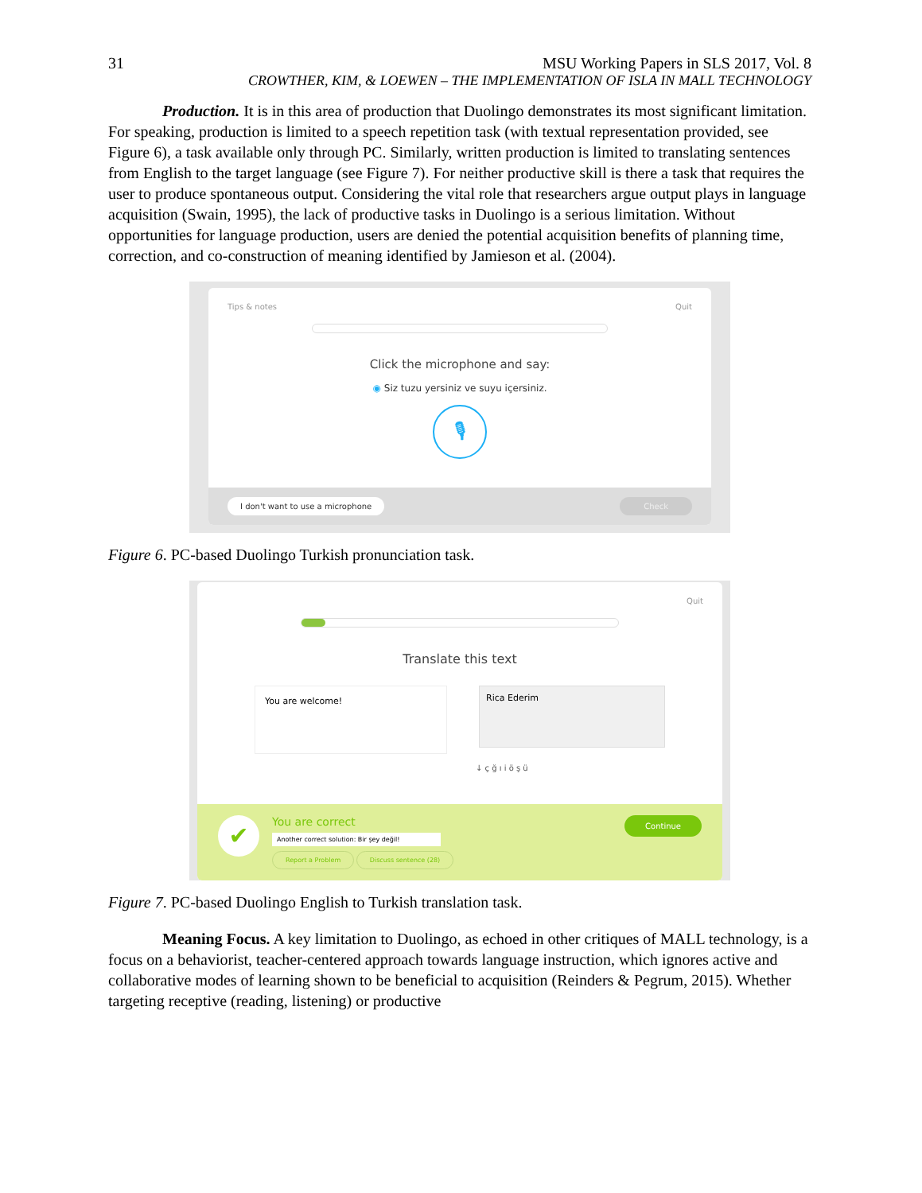31 MSU Working Papers in SLS 2017, Vol. 8
CROWTHER, KIM, & LOEWEN – THE IMPLEMENTATION OF ISLA IN MALL TECHNOLOGY
Production. It is in this area of production that Duolingo demonstrates its most significant limitation. For speaking, production is limited to a speech repetition task (with textual representation provided, see Figure 6), a task available only through PC. Similarly, written production is limited to translating sentences from English to the target language (see Figure 7). For neither productive skill is there a task that requires the user to produce spontaneous output. Considering the vital role that researchers argue output plays in language acquisition (Swain, 1995), the lack of productive tasks in Duolingo is a serious limitation. Without opportunities for language production, users are denied the potential acquisition benefits of planning time, correction, and co-construction of meaning identified by Jamieson et al. (2004).
Tips & notes Quit
Click the microphone and say:
◉ Siz tuzu yersiniz ve suyu içersiniz.
🎙
I don't want to use a microphone Check
Figure 6. PC-based Duolingo Turkish pronunciation task.
Quit
Translate this text
You are welcome!
Rica Ederim
↓ ç ğ ı i ö ş ü
✔
You are correct
Another correct solution: Bir şey değil!
Report a Problem Discuss sentence (28)
Continue
Figure 7. PC-based Duolingo English to Turkish translation task.
Meaning Focus. A key limitation to Duolingo, as echoed in other critiques of MALL technology, is a focus on a behaviorist, teacher-centered approach towards language instruction, which ignores active and collaborative modes of learning shown to be beneficial to acquisition (Reinders & Pegrum, 2015). Whether targeting receptive (reading, listening) or productive